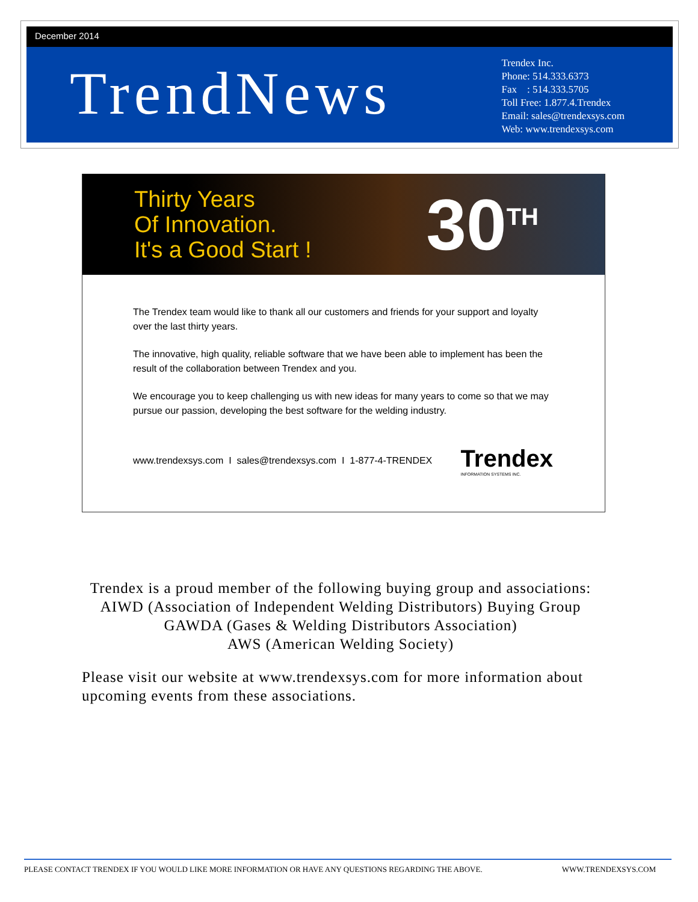December 2014
TrendNews
Trendex Inc.
Phone: 514.333.6373
Fax : 514.333.5705
Toll Free: 1.877.4.Trendex
Email: sales@trendexsys.com
Web: www.trendexsys.com
Thirty Years
Of Innovation.
It's a Good Start !
30<sup>TH</sup>
The Trendex team would like to thank all our customers and friends for your support and loyalty over the last thirty years.
The innovative, high quality, reliable software that we have been able to implement has been the result of the collaboration between Trendex and you.
We encourage you to keep challenging us with new ideas for many years to come so that we may pursue our passion, developing the best software for the welding industry.
www.trendexsys.com I sales@trendexsys.com I 1-877-4-TRENDEX Trendex
INFORMATION SYSTEMS INC.
Trendex is a proud member of the following buying group and associations:
AIWD (Association of Independent Welding Distributors) Buying Group
GAWDA (Gases & Welding Distributors Association)
AWS (American Welding Society)
Please visit our website at www.trendexsys.com for more information about upcoming events from these associations.
PLEASE CONTACT TRENDEX IF YOU WOULD LIKE MORE INFORMATION OR HAVE ANY QUESTIONS REGARDING THE ABOVE. WWW.TRENDEXSYS.COM